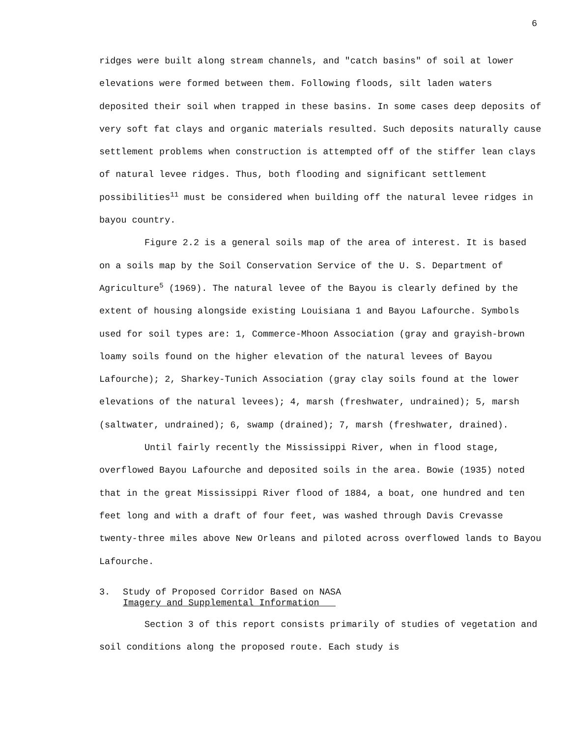6
ridges were built along stream channels, and "catch basins" of soil at lower elevations were formed between them. Following floods, silt laden waters deposited their soil when trapped in these basins. In some cases deep deposits of very soft fat clays and organic materials resulted. Such deposits naturally cause settlement problems when construction is attempted off of the stiffer lean clays of natural levee ridges. Thus, both flooding and significant settlement possibilities<sup>11</sup> must be considered when building off the natural levee ridges in bayou country.
Figure 2.2 is a general soils map of the area of interest. It is based on a soils map by the Soil Conservation Service of the U. S. Department of Agriculture<sup>5</sup> (1969). The natural levee of the Bayou is clearly defined by the extent of housing alongside existing Louisiana 1 and Bayou Lafourche. Symbols used for soil types are: 1, Commerce-Mhoon Association (gray and grayish-brown loamy soils found on the higher elevation of the natural levees of Bayou Lafourche); 2, Sharkey-Tunich Association (gray clay soils found at the lower elevations of the natural levees); 4, marsh (freshwater, undrained); 5, marsh (saltwater, undrained); 6, swamp (drained); 7, marsh (freshwater, drained).
Until fairly recently the Mississippi River, when in flood stage, overflowed Bayou Lafourche and deposited soils in the area. Bowie (1935) noted that in the great Mississippi River flood of 1884, a boat, one hundred and ten feet long and with a draft of four feet, was washed through Davis Crevasse twenty-three miles above New Orleans and piloted across overflowed lands to Bayou Lafourche.
3. Study of Proposed Corridor Based on NASA
Imagery and Supplemental Information
Section 3 of this report consists primarily of studies of vegetation and soil conditions along the proposed route. Each study is